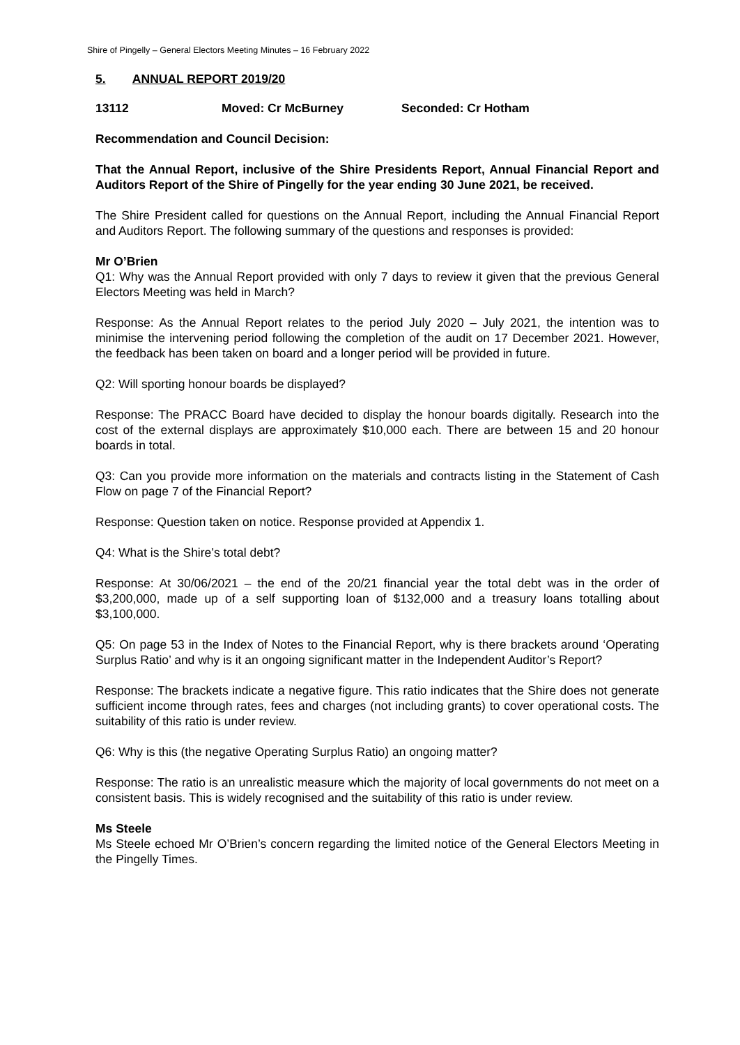Shire of Pingelly – General Electors Meeting Minutes – 16 February 2022
5. ANNUAL REPORT 2019/20
13112 Moved: Cr McBurney Seconded: Cr Hotham
Recommendation and Council Decision:
That the Annual Report, inclusive of the Shire Presidents Report, Annual Financial Report and Auditors Report of the Shire of Pingelly for the year ending 30 June 2021, be received.
The Shire President called for questions on the Annual Report, including the Annual Financial Report and Auditors Report. The following summary of the questions and responses is provided:
Mr O’Brien
Q1: Why was the Annual Report provided with only 7 days to review it given that the previous General Electors Meeting was held in March?
Response: As the Annual Report relates to the period July 2020 – July 2021, the intention was to minimise the intervening period following the completion of the audit on 17 December 2021. However, the feedback has been taken on board and a longer period will be provided in future.
Q2: Will sporting honour boards be displayed?
Response: The PRACC Board have decided to display the honour boards digitally. Research into the cost of the external displays are approximately $10,000 each. There are between 15 and 20 honour boards in total.
Q3: Can you provide more information on the materials and contracts listing in the Statement of Cash Flow on page 7 of the Financial Report?
Response: Question taken on notice. Response provided at Appendix 1.
Q4: What is the Shire’s total debt?
Response: At 30/06/2021 – the end of the 20/21 financial year the total debt was in the order of $3,200,000, made up of a self supporting loan of $132,000 and a treasury loans totalling about $3,100,000.
Q5: On page 53 in the Index of Notes to the Financial Report, why is there brackets around ‘Operating Surplus Ratio’ and why is it an ongoing significant matter in the Independent Auditor’s Report?
Response: The brackets indicate a negative figure. This ratio indicates that the Shire does not generate sufficient income through rates, fees and charges (not including grants) to cover operational costs. The suitability of this ratio is under review.
Q6: Why is this (the negative Operating Surplus Ratio) an ongoing matter?
Response: The ratio is an unrealistic measure which the majority of local governments do not meet on a consistent basis. This is widely recognised and the suitability of this ratio is under review.
Ms Steele
Ms Steele echoed Mr O’Brien’s concern regarding the limited notice of the General Electors Meeting in the Pingelly Times.